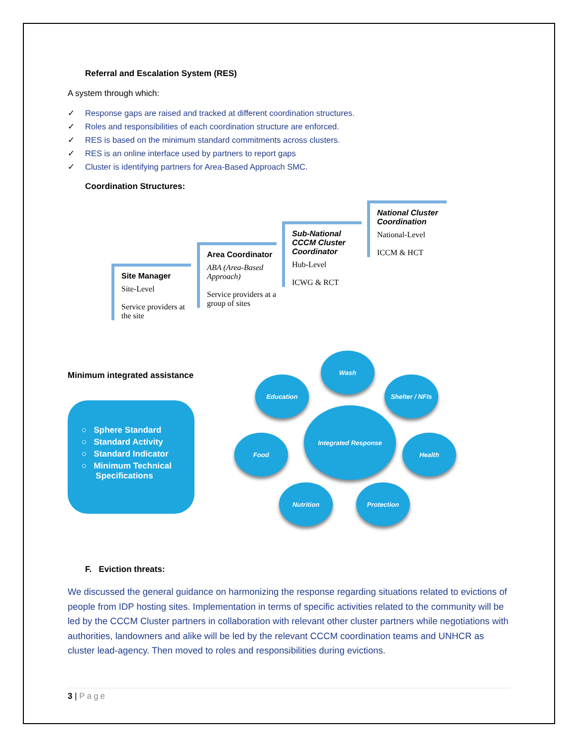Referral and Escalation System (RES)
A system through which:
✓ Response gaps are raised and tracked at different coordination structures.
✓ Roles and responsibilities of each coordination structure are enforced.
✓ RES is based on the minimum standard commitments across clusters.
✓ RES is an online interface used by partners to report gaps
✓ Cluster is identifying partners for Area-Based Approach SMC.
Coordination Structures:
Site Manager
Site-Level
Service providers at the site
Area Coordinator
ABA (Area-Based Approach)
Service providers at a group of sites
Sub-National CCCM Cluster Coordinator
Hub-Level
ICWG & RCT
National Cluster Coordination
National-Level
ICCM & HCT
Minimum integrated assistance
○ Sphere Standard
○ Standard Activity
○ Standard Indicator
○ Minimum Technical
Specifications
Wash
Education
Shelter / NFIs
Integrated Response
Food Health
Nutrition Protection
F. Eviction threats:
We discussed the general guidance on harmonizing the response regarding situations related to evictions of people from IDP hosting sites. Implementation in terms of specific activities related to the community will be led by the CCCM Cluster partners in collaboration with relevant other cluster partners while negotiations with authorities, landowners and alike will be led by the relevant CCCM coordination teams and UNHCR as cluster lead-agency. Then moved to roles and responsibilities during evictions.
3 | Page